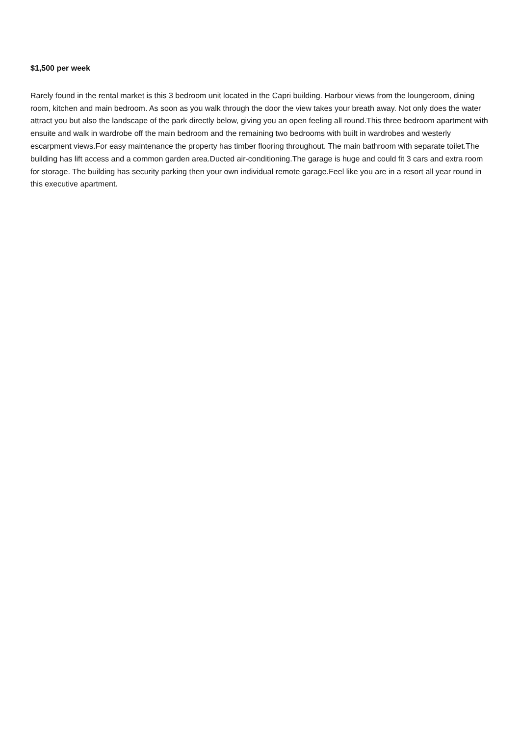$1,500 per week
Rarely found in the rental market is this 3 bedroom unit located in the Capri building. Harbour views from the loungeroom, dining room, kitchen and main bedroom. As soon as you walk through the door the view takes your breath away. Not only does the water attract you but also the landscape of the park directly below, giving you an open feeling all round.This three bedroom apartment with ensuite and walk in wardrobe off the main bedroom and the remaining two bedrooms with built in wardrobes and westerly escarpment views.For easy maintenance the property has timber flooring throughout. The main bathroom with separate toilet.The building has lift access and a common garden area.Ducted air-conditioning.The garage is huge and could fit 3 cars and extra room for storage. The building has security parking then your own individual remote garage.Feel like you are in a resort all year round in this executive apartment.